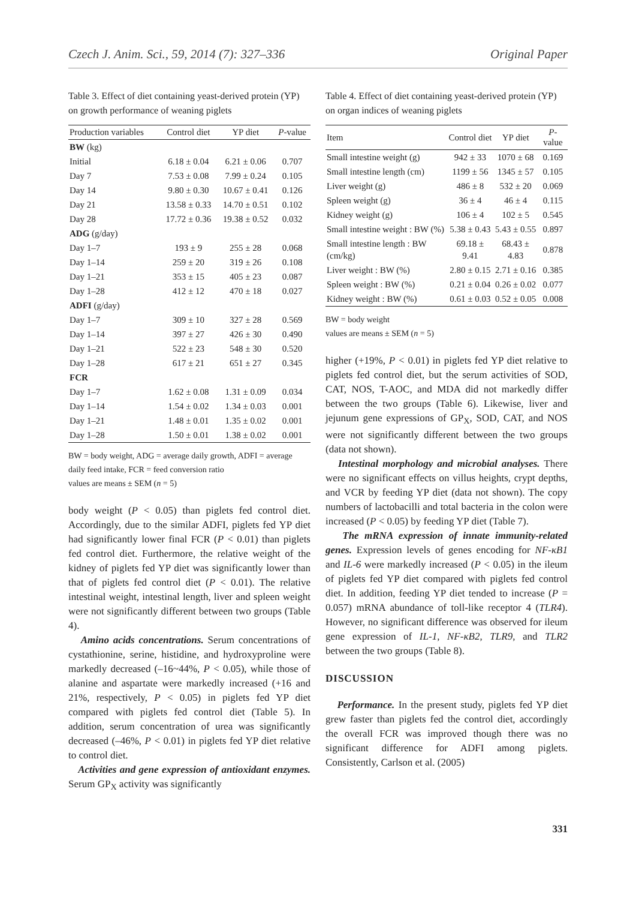Czech J. Anim. Sci., 59, 2014 (7): 327–336 Original Paper
Table 3. Effect of diet containing yeast-derived protein (YP) on growth performance of weaning piglets
| Production variables | Control diet | YP diet | P -value |
| --- | --- | --- | --- |
| BW (kg) | | | |
| Initial | 6.18 ± 0.04 | 6.21 ± 0.06 | 0.707 |
| Day 7 | 7.53 ± 0.08 | 7.99 ± 0.24 | 0.105 |
| Day 14 | 9.80 ± 0.30 | 10.67 ± 0.41 | 0.126 |
| Day 21 | 13.58 ± 0.33 | 14.70 ± 0.51 | 0.102 |
| Day 28 | 17.72 ± 0.36 | 19.38 ± 0.52 | 0.032 |
| ADG (g/day) | | | |
| Day 1–7 | 193 ± 9 | 255 ± 28 | 0.068 |
| Day 1–14 | 259 ± 20 | 319 ± 26 | 0.108 |
| Day 1–21 | 353 ± 15 | 405 ± 23 | 0.087 |
| Day 1–28 | 412 ± 12 | 470 ± 18 | 0.027 |
| ADFI (g/day) | | | |
| Day 1–7 | 309 ± 10 | 327 ± 28 | 0.569 |
| Day 1–14 | 397 ± 27 | 426 ± 30 | 0.490 |
| Day 1–21 | 522 ± 23 | 548 ± 30 | 0.520 |
| Day 1–28 | 617 ± 21 | 651 ± 27 | 0.345 |
| FCR | | | |
| Day 1–7 | 1.62 ± 0.08 | 1.31 ± 0.09 | 0.034 |
| Day 1–14 | 1.54 ± 0.02 | 1.34 ± 0.03 | 0.001 |
| Day 1–21 | 1.48 ± 0.01 | 1.35 ± 0.02 | 0.001 |
| Day 1–28 | 1.50 ± 0.01 | 1.38 ± 0.02 | 0.001 |
BW = body weight, ADG = average daily growth, ADFI = average daily feed intake, FCR = feed conversion ratio
values are means ± SEM (n = 5)
body weight (P < 0.05) than piglets fed control diet. Accordingly, due to the similar ADFI, piglets fed YP diet had significantly lower final FCR (P < 0.01) than piglets fed control diet. Furthermore, the relative weight of the kidney of piglets fed YP diet was significantly lower than that of piglets fed control diet (P < 0.01). The relative intestinal weight, intestinal length, liver and spleen weight were not significantly different between two groups (Table 4).
Amino acids concentrations. Serum concentrations of cystathionine, serine, histidine, and hydroxyproline were markedly decreased (–16~44%, P < 0.05), while those of alanine and aspartate were markedly increased (+16 and 21%, respectively, P < 0.05) in piglets fed YP diet compared with piglets fed control diet (Table 5). In addition, serum concentration of urea was significantly decreased (–46%, P < 0.01) in piglets fed YP diet relative to control diet.
Activities and gene expression of antioxidant enzymes. Serum GP<sub>X</sub> activity was significantly
Table 4. Effect of diet containing yeast-derived protein (YP) on organ indices of weaning piglets
| Item | Control diet | YP diet | P -value |
| --- | --- | --- | --- |
| Small intestine weight (g) | 942 ± 33 | 1070 ± 68 | 0.169 |
| Small intestine length (cm) | 1199 ± 56 | 1345 ± 57 | 0.105 |
| Liver weight (g) | 486 ± 8 | 532 ± 20 | 0.069 |
| Spleen weight (g) | 36 ± 4 | 46 ± 4 | 0.115 |
| Kidney weight (g) | 106 ± 4 | 102 ± 5 | 0.545 |
| Small intestine weight : BW (%) | 5.38 ± 0.43 | 5.43 ± 0.55 | 0.897 |
| Small intestine length : BW (cm/kg) | 69.18 ± 9.41 | 68.43 ± 4.83 | 0.878 |
| Liver weight : BW (%) | 2.80 ± 0.15 | 2.71 ± 0.16 | 0.385 |
| Spleen weight : BW (%) | 0.21 ± 0.04 | 0.26 ± 0.02 | 0.077 |
| Kidney weight : BW (%) | 0.61 ± 0.03 | 0.52 ± 0.05 | 0.008 |
BW = body weight
values are means ± SEM (n = 5)
higher (+19%, P < 0.01) in piglets fed YP diet relative to piglets fed control diet, but the serum activities of SOD, CAT, NOS, T-AOC, and MDA did not markedly differ between the two groups (Table 6). Likewise, liver and jejunum gene expressions of GP<sub>X</sub>, SOD, CAT, and NOS were not significantly different between the two groups (data not shown).
Intestinal morphology and microbial analyses. There were no significant effects on villus heights, crypt depths, and VCR by feeding YP diet (data not shown). The copy numbers of lactobacilli and total bacteria in the colon were increased (P < 0.05) by feeding YP diet (Table 7).
The mRNA expression of innate immunity-related genes. Expression levels of genes encoding for NF-κB1 and IL-6 were markedly increased (P < 0.05) in the ileum of piglets fed YP diet compared with piglets fed control diet. In addition, feeding YP diet tended to increase (P = 0.057) mRNA abundance of toll-like receptor 4 (TLR4). However, no significant difference was observed for ileum gene expression of IL-1, NF-κB2, TLR9, and TLR2 between the two groups (Table 8).
DISCUSSION
Performance. In the present study, piglets fed YP diet grew faster than piglets fed the control diet, accordingly the overall FCR was improved though there was no significant difference for ADFI among piglets. Consistently, Carlson et al. (2005)
331